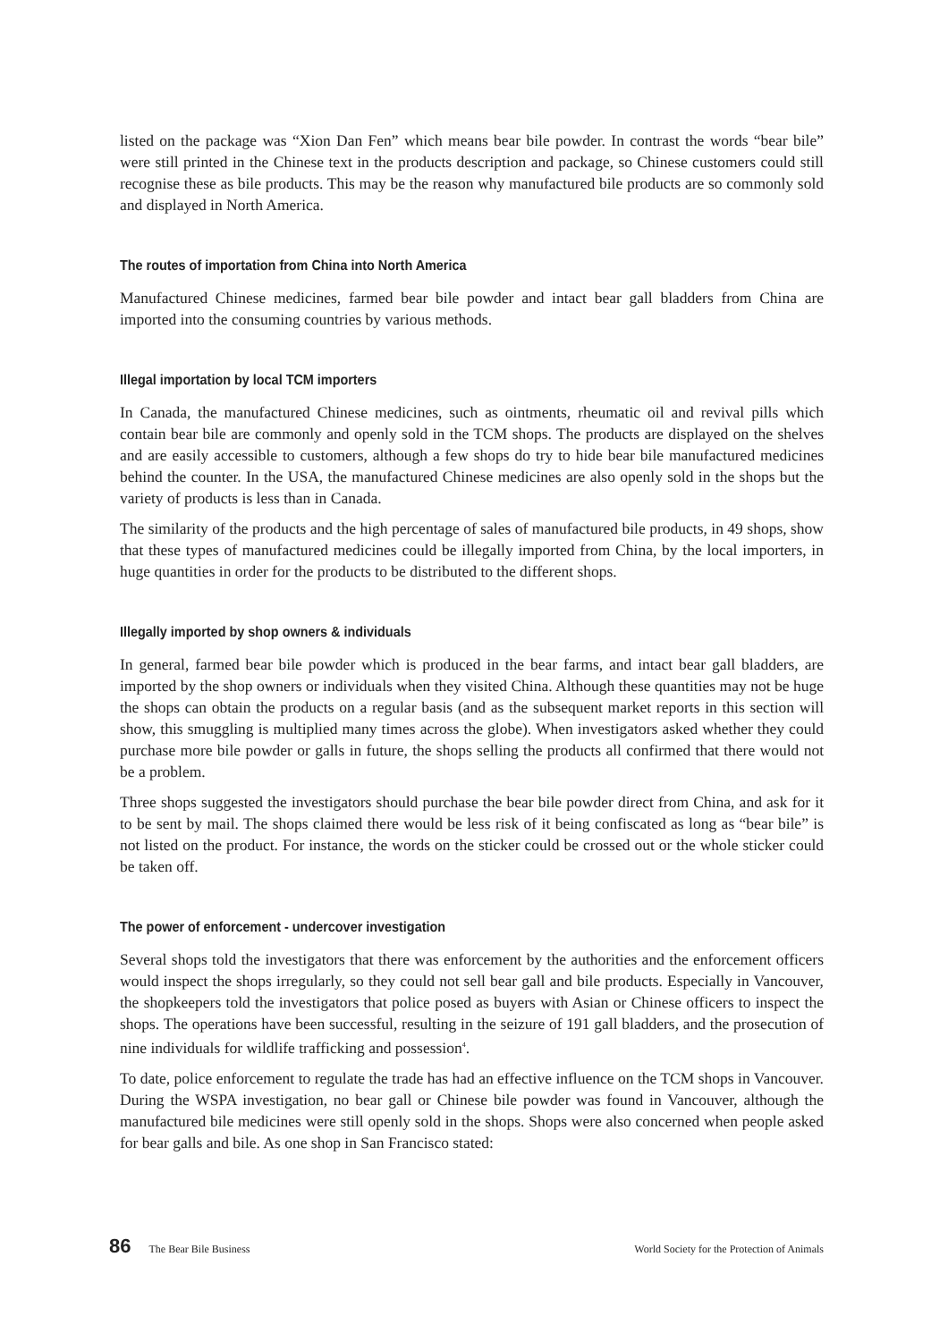listed on the package was “Xion Dan Fen” which means bear bile powder. In contrast the words “bear bile” were still printed in the Chinese text in the products description and package, so Chinese customers could still recognise these as bile products. This may be the reason why manufactured bile products are so commonly sold and displayed in North America.
The routes of importation from China into North America
Manufactured Chinese medicines, farmed bear bile powder and intact bear gall bladders from China are imported into the consuming countries by various methods.
Illegal importation by local TCM importers
In Canada, the manufactured Chinese medicines, such as ointments, rheumatic oil and revival pills which contain bear bile are commonly and openly sold in the TCM shops. The products are displayed on the shelves and are easily accessible to customers, although a few shops do try to hide bear bile manufactured medicines behind the counter. In the USA, the manufactured Chinese medicines are also openly sold in the shops but the variety of products is less than in Canada.
The similarity of the products and the high percentage of sales of manufactured bile products, in 49 shops, show that these types of manufactured medicines could be illegally imported from China, by the local importers, in huge quantities in order for the products to be distributed to the different shops.
Illegally imported by shop owners & individuals
In general, farmed bear bile powder which is produced in the bear farms, and intact bear gall bladders, are imported by the shop owners or individuals when they visited China. Although these quantities may not be huge the shops can obtain the products on a regular basis (and as the subsequent market reports in this section will show, this smuggling is multiplied many times across the globe). When investigators asked whether they could purchase more bile powder or galls in future, the shops selling the products all confirmed that there would not be a problem.
Three shops suggested the investigators should purchase the bear bile powder direct from China, and ask for it to be sent by mail. The shops claimed there would be less risk of it being confiscated as long as “bear bile” is not listed on the product. For instance, the words on the sticker could be crossed out or the whole sticker could be taken off.
The power of enforcement - undercover investigation
Several shops told the investigators that there was enforcement by the authorities and the enforcement officers would inspect the shops irregularly, so they could not sell bear gall and bile products. Especially in Vancouver, the shopkeepers told the investigators that police posed as buyers with Asian or Chinese officers to inspect the shops. The operations have been successful, resulting in the seizure of 191 gall bladders, and the prosecution of nine individuals for wildlife trafficking and possession<sup>4</sup>.
To date, police enforcement to regulate the trade has had an effective influence on the TCM shops in Vancouver. During the WSPA investigation, no bear gall or Chinese bile powder was found in Vancouver, although the manufactured bile medicines were still openly sold in the shops. Shops were also concerned when people asked for bear galls and bile. As one shop in San Francisco stated:
86 The Bear Bile Business World Society for the Protection of Animals